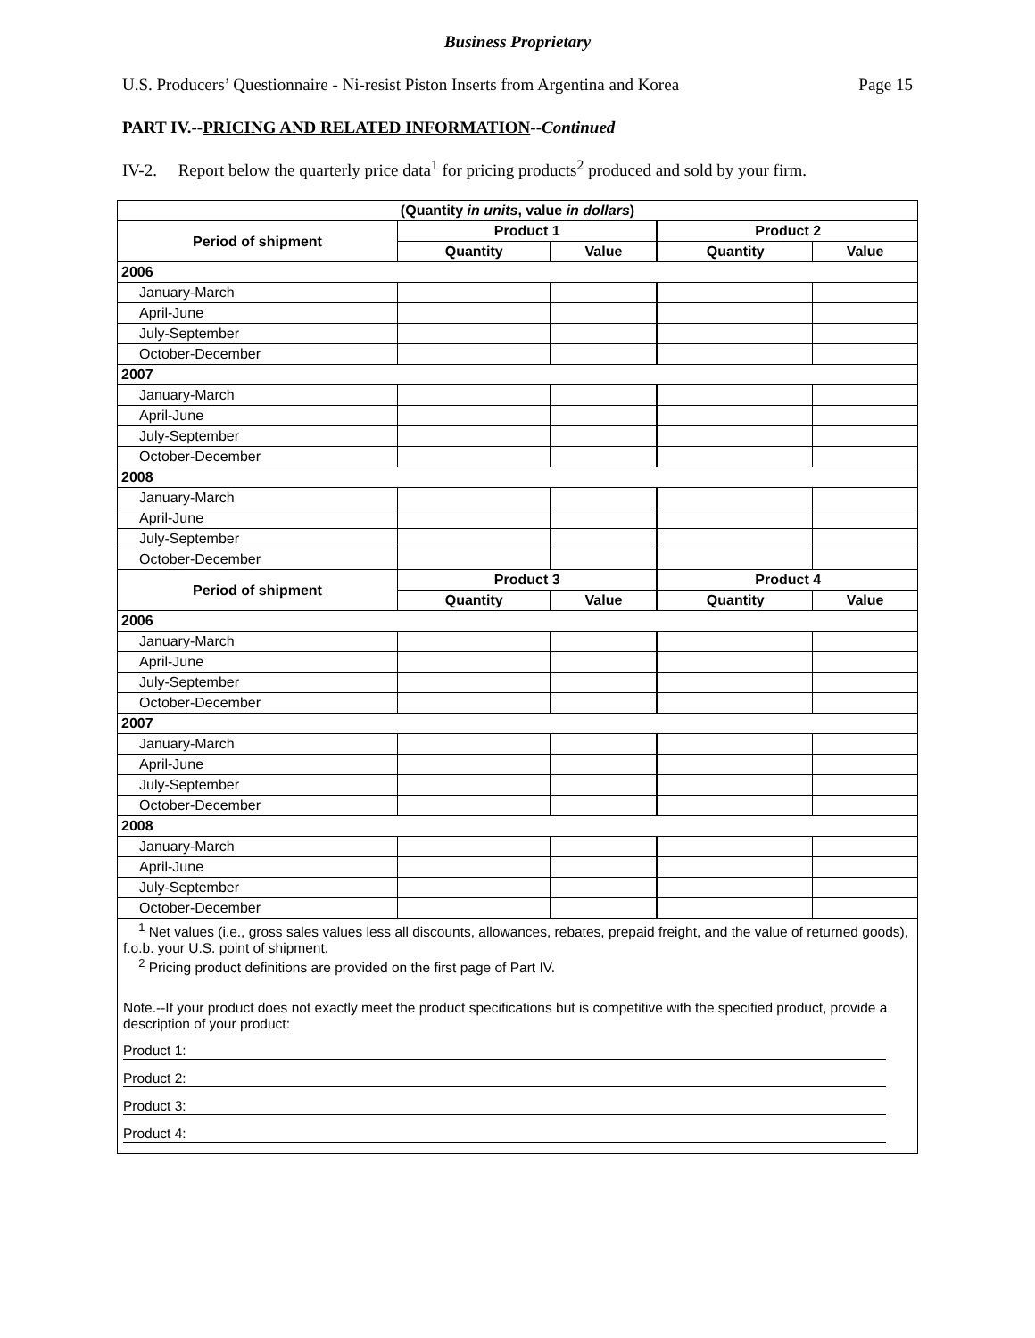Business Proprietary
U.S. Producers’ Questionnaire - Ni-resist Piston Inserts from Argentina and Korea Page 15
PART IV.--PRICING AND RELATED INFORMATION--Continued
IV-2. Report below the quarterly price data<sup>1</sup> for pricing products<sup>2</sup> produced and sold by your firm.
| (Quantity in units , value in dollars ) | | | | |
| --- | --- | --- | --- | --- |
| Period of shipment | Product 1 | | Product 2 | |
| | Quantity | Value | Quantity | Value |
| 2006 | | | | |
| January-March | | | | |
| April-June | | | | |
| July-September | | | | |
| October-December | | | | |
| 2007 | | | | |
| January-March | | | | |
| April-June | | | | |
| July-September | | | | |
| October-December | | | | |
| 2008 | | | | |
| January-March | | | | |
| April-June | | | | |
| July-September | | | | |
| October-December | | | | |
| Period of shipment | Product 3 | | Product 4 | |
| | Quantity | Value | Quantity | Value |
| 2006 | | | | |
| January-March | | | | |
| April-June | | | | |
| July-September | | | | |
| October-December | | | | |
| 2007 | | | | |
| January-March | | | | |
| April-June | | | | |
| July-September | | | | |
| October-December | | | | |
| 2008 | | | | |
| January-March | | | | |
| April-June | | | | |
| July-September | | | | |
| October-December | | | | |
<sup>1</sup> Net values (i.e., gross sales values less all discounts, allowances, rebates, prepaid freight, and the value of returned goods), f.o.b. your U.S. point of shipment.
<sup>2</sup> Pricing product definitions are provided on the first page of Part IV.
Note.--If your product does not exactly meet the product specifications but is competitive with the specified product, provide a description of your product:
Product 1:
Product 2:
Product 3:
Product 4: